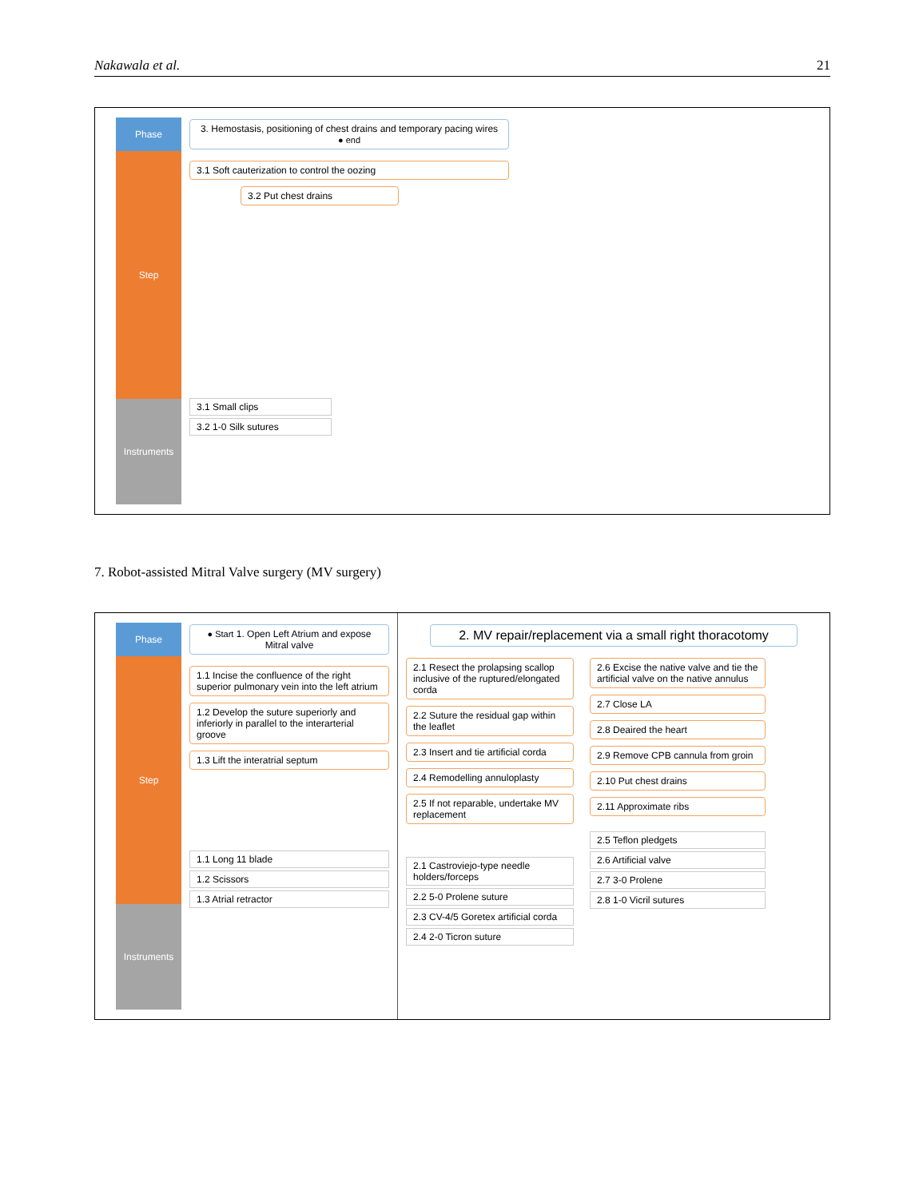Nakawala et al. 21
Phase
Step
Instruments
3. Hemostasis, positioning of chest drains and temporary pacing wires ● end
3.1 Soft cauterization to control the oozing
3.2 Put chest drains
3.1 Small clips
3.2 1-0 Silk sutures
7. Robot-assisted Mitral Valve surgery (MV surgery)
Phase
Step
Instruments
● Start 1. Open Left Atrium and expose Mitral valve
1.1 Incise the confluence of the right superior pulmonary vein into the left atrium
1.2 Develop the suture superiorly and inferiorly in parallel to the interarterial groove
1.3 Lift the interatrial septum
1.1 Long 11 blade
1.2 Scissors
1.3 Atrial retractor
2. MV repair/replacement via a small right thoracotomy
2.1 Resect the prolapsing scallop inclusive of the ruptured/elongated corda
2.2 Suture the residual gap within the leaflet
2.3 Insert and tie artificial corda
2.4 Remodelling annuloplasty
2.5 If not reparable, undertake MV replacement
2.1 Castroviejo-type needle holders/forceps
2.2 5-0 Prolene suture
2.3 CV-4/5 Goretex artificial corda
2.4 2-0 Ticron suture
2.6 Excise the native valve and tie the artificial valve on the native annulus
2.7 Close LA
2.8 Deaired the heart
2.9 Remove CPB cannula from groin
2.10 Put chest drains
2.11 Approximate ribs
2.5 Teflon pledgets
2.6 Artificial valve
2.7 3-0 Prolene
2.8 1-0 Vicril sutures